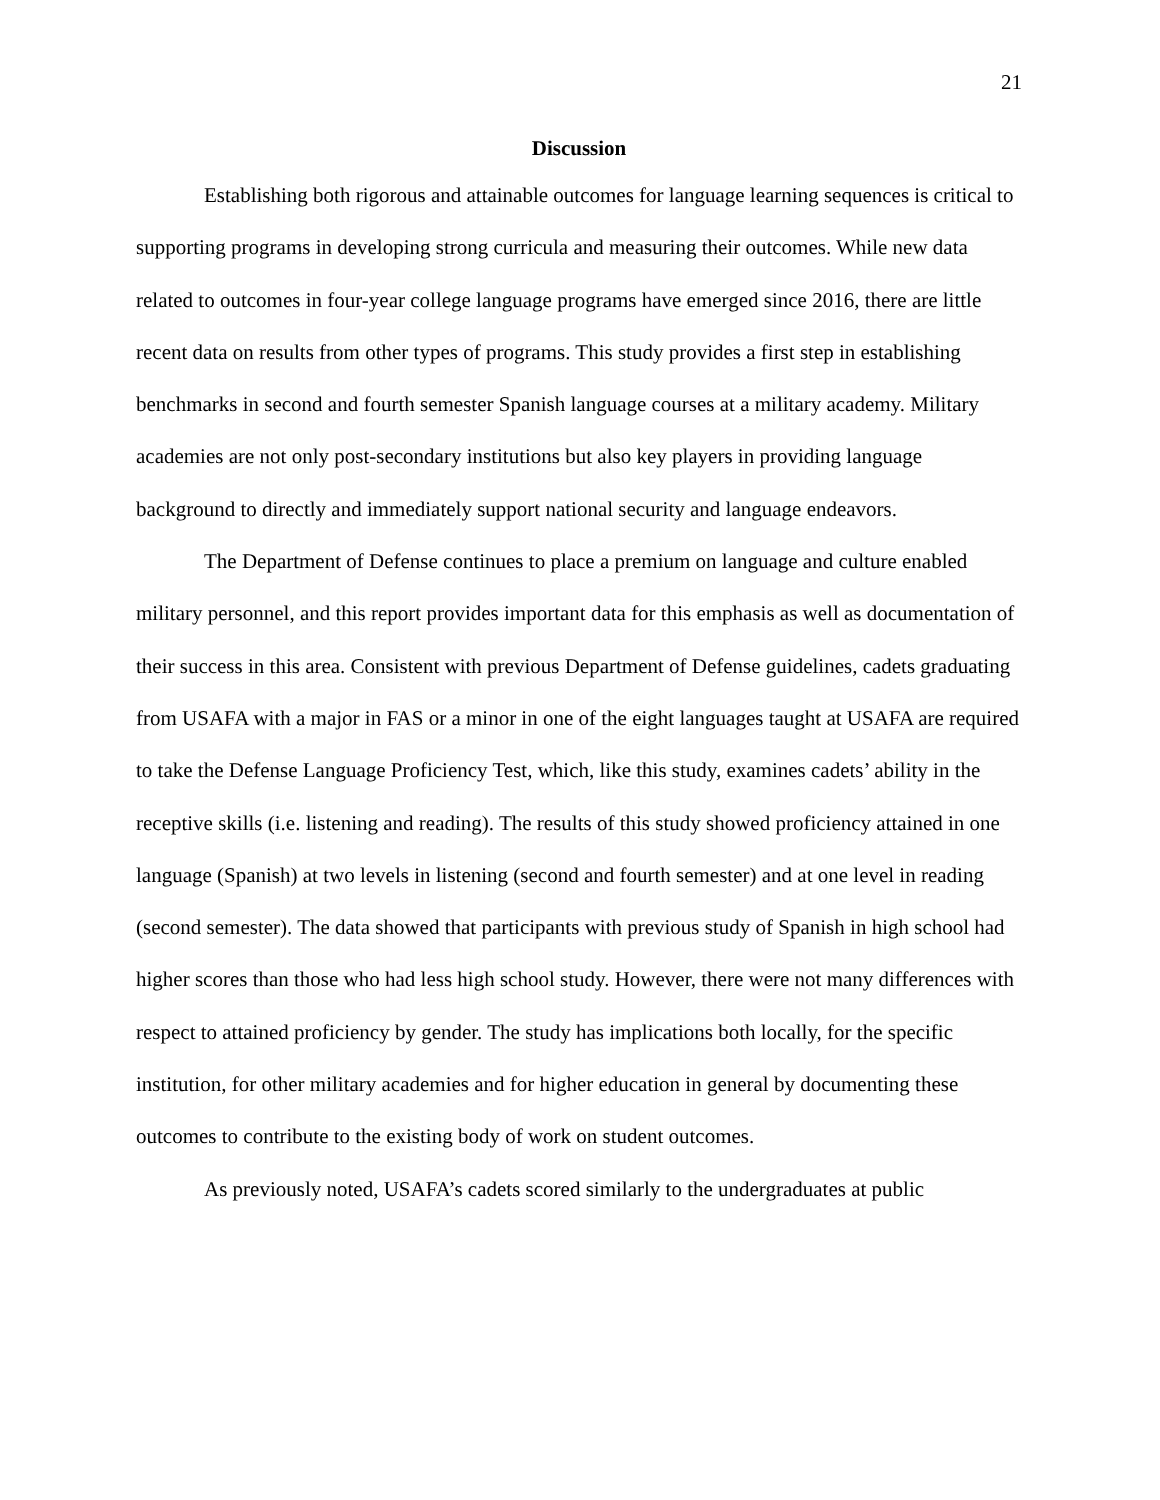21
Discussion
Establishing both rigorous and attainable outcomes for language learning sequences is critical to supporting programs in developing strong curricula and measuring their outcomes. While new data related to outcomes in four-year college language programs have emerged since 2016, there are little recent data on results from other types of programs. This study provides a first step in establishing benchmarks in second and fourth semester Spanish language courses at a military academy. Military academies are not only post-secondary institutions but also key players in providing language background to directly and immediately support national security and language endeavors.
The Department of Defense continues to place a premium on language and culture enabled military personnel, and this report provides important data for this emphasis as well as documentation of their success in this area. Consistent with previous Department of Defense guidelines, cadets graduating from USAFA with a major in FAS or a minor in one of the eight languages taught at USAFA are required to take the Defense Language Proficiency Test, which, like this study, examines cadets’ ability in the receptive skills (i.e. listening and reading). The results of this study showed proficiency attained in one language (Spanish) at two levels in listening (second and fourth semester) and at one level in reading (second semester). The data showed that participants with previous study of Spanish in high school had higher scores than those who had less high school study. However, there were not many differences with respect to attained proficiency by gender. The study has implications both locally, for the specific institution, for other military academies and for higher education in general by documenting these outcomes to contribute to the existing body of work on student outcomes.
As previously noted, USAFA’s cadets scored similarly to the undergraduates at public